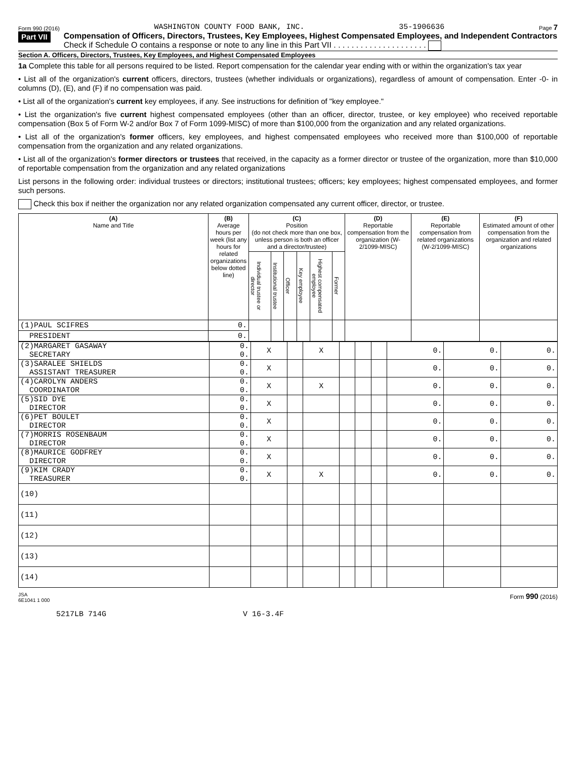Form 990 (2016) WASHINGTON COUNTY FOOD BANK, INC. 35-1906636 Page 7
Part VII
Compensation of Officers, Directors, Trustees, Key Employees, Highest Compensated Employees, and Independent Contractors
Check if Schedule O contains a response or note to any line in this Part VII . . . . . . . . . . . . . . . . . . . . .
Section A. Officers, Directors, Trustees, Key Employees, and Highest Compensated Employees
1a Complete this table for all persons required to be listed. Report compensation for the calendar year ending with or within the organization's tax year
• List all of the organization's current officers, directors, trustees (whether individuals or organizations), regardless of amount of compensation. Enter -0- in columns (D), (E), and (F) if no compensation was paid.
• List all of the organization's current key employees, if any. See instructions for definition of "key employee."
• List the organization's five current highest compensated employees (other than an officer, director, trustee, or key employee) who received reportable compensation (Box 5 of Form W-2 and/or Box 7 of Form 1099-MISC) of more than $100,000 from the organization and any related organizations.
• List all of the organization's former officers, key employees, and highest compensated employees who received more than $100,000 of reportable compensation from the organization and any related organizations.
• List all of the organization's former directors or trustees that received, in the capacity as a former director or trustee of the organization, more than $10,000 of reportable compensation from the organization and any related organizations
List persons in the following order: individual trustees or directors; institutional trustees; officers; key employees; highest compensated employees, and former such persons.
Check this box if neither the organization nor any related organization compensated any current officer, director, or trustee.
| (A) Name and Title | (B) Average hours per week (list any hours for related organizations below dotted line) | (C) Position (do not check more than one box, unless person is both an officer and a director/trustee) | | | | | | (D) Reportable compensation from the organization (W-2/1099-MISC) | (E) Reportable compensation from related organizations (W-2/1099-MISC) | (F) Estimated amount of other compensation from the organization and related organizations |
| --- | --- | --- | --- | --- | --- | --- | --- | --- | --- | --- |
| | | Individual trustee or director | Institutional trustee | Officer | Key employee | Highest compensated employee | Former | | | |
| (1)PAUL SCIFRES | 0. | | | | | | | | | |
| PRESIDENT | 0. | | | | | | | | | |
| (2)MARGARET GASAWAY SECRETARY | 0. 0. | X | | X | | | | 0. | 0. | 0. |
| (3)SARALEE SHIELDS ASSISTANT TREASURER | 0. 0. | X | | | | | | 0. | 0. | 0. |
| (4)CAROLYN ANDERS COORDINATOR | 0. 0. | X | | X | | | | 0. | 0. | 0. |
| (5)SID DYE DIRECTOR | 0. 0. | X | | | | | | 0. | 0. | 0. |
| (6)PET BOULET DIRECTOR | 0. 0. | X | | | | | | 0. | 0. | 0. |
| (7)MORRIS ROSENBAUM DIRECTOR | 0. 0. | X | | | | | | 0. | 0. | 0. |
| (8)MAURICE GODFREY DIRECTOR | 0. 0. | X | | | | | | 0. | 0. | 0. |
| (9)KIM CRADY TREASURER | 0. 0. | X | | X | | | | 0. | 0. | 0. |
| (10) | | | | | | | | | | |
| (11) | | | | | | | | | | |
| (12) | | | | | | | | | | |
| (13) | | | | | | | | | | |
| (14) | | | | | | | | | | |
JSA
6E1041 1 000 Form 990 (2016)
5217LB 714G V 16-3.4F